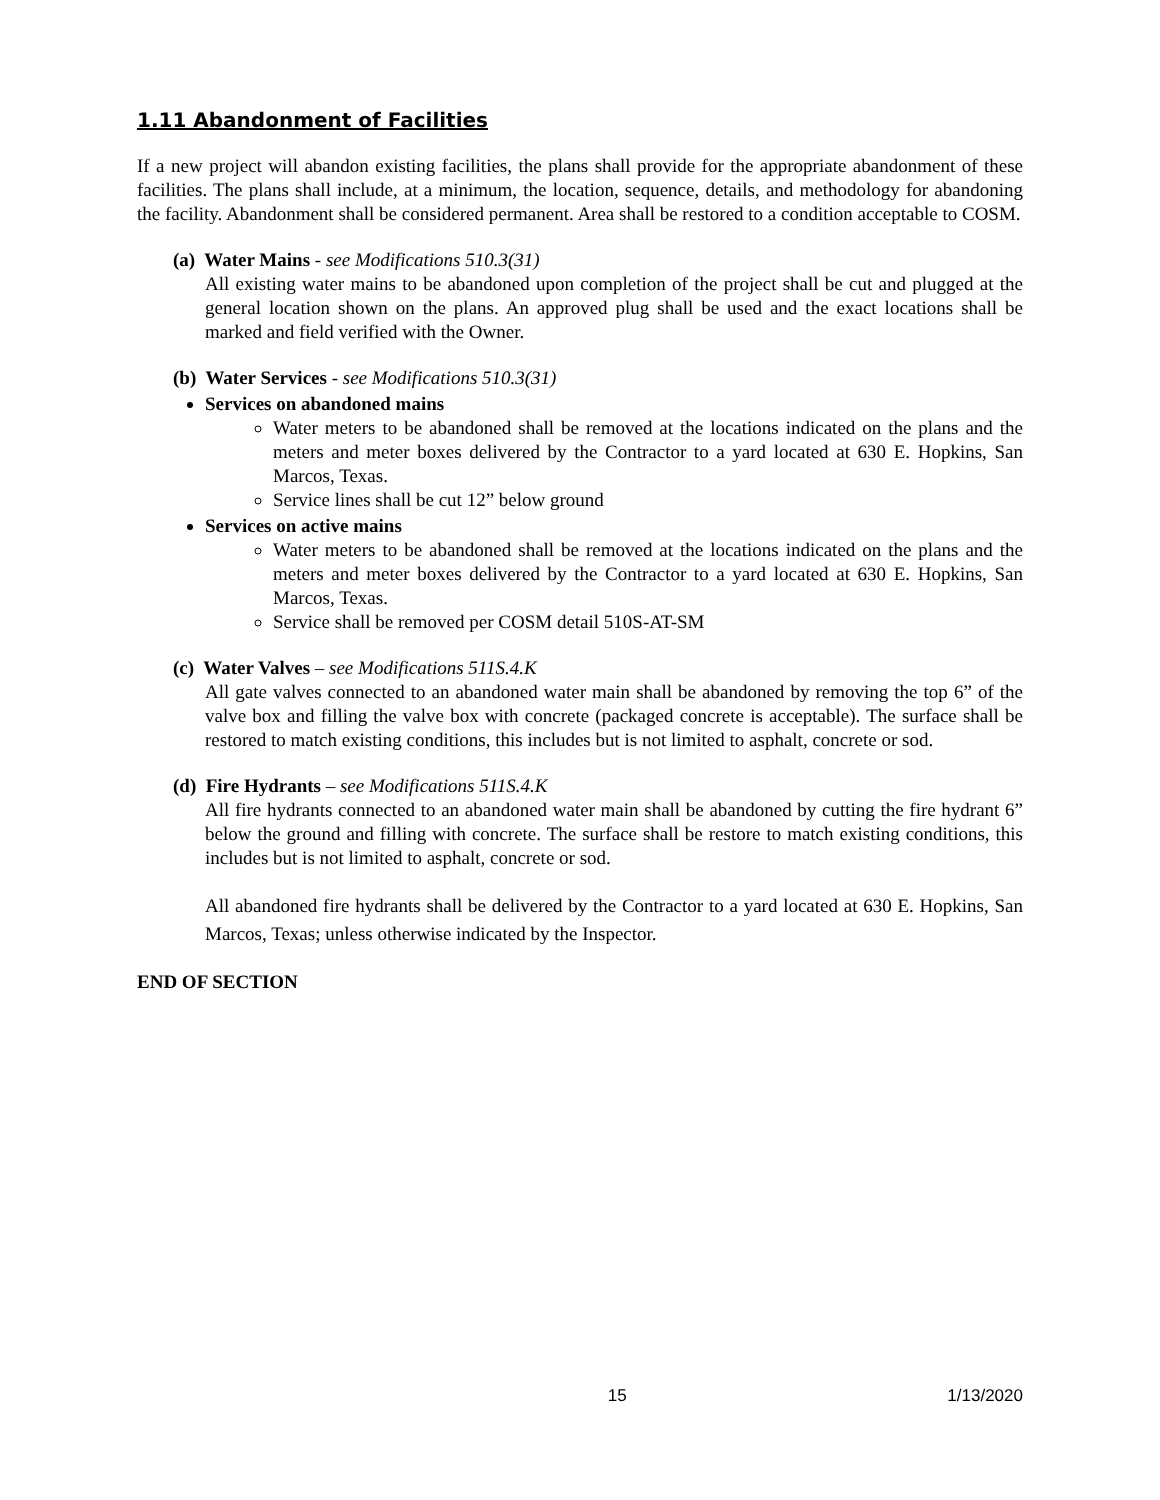1.11 Abandonment of Facilities
If a new project will abandon existing facilities, the plans shall provide for the appropriate abandonment of these facilities. The plans shall include, at a minimum, the location, sequence, details, and methodology for abandoning the facility. Abandonment shall be considered permanent. Area shall be restored to a condition acceptable to COSM.
(a) Water Mains - see Modifications 510.3(31)
All existing water mains to be abandoned upon completion of the project shall be cut and plugged at the general location shown on the plans. An approved plug shall be used and the exact locations shall be marked and field verified with the Owner.
(b) Water Services - see Modifications 510.3(31)
Services on abandoned mains
Water meters to be abandoned shall be removed at the locations indicated on the plans and the meters and meter boxes delivered by the Contractor to a yard located at 630 E. Hopkins, San Marcos, Texas.
Service lines shall be cut 12” below ground
Services on active mains
Water meters to be abandoned shall be removed at the locations indicated on the plans and the meters and meter boxes delivered by the Contractor to a yard located at 630 E. Hopkins, San Marcos, Texas.
Service shall be removed per COSM detail 510S-AT-SM
(c) Water Valves – see Modifications 511S.4.K
All gate valves connected to an abandoned water main shall be abandoned by removing the top 6” of the valve box and filling the valve box with concrete (packaged concrete is acceptable). The surface shall be restored to match existing conditions, this includes but is not limited to asphalt, concrete or sod.
(d) Fire Hydrants – see Modifications 511S.4.K
All fire hydrants connected to an abandoned water main shall be abandoned by cutting the fire hydrant 6” below the ground and filling with concrete. The surface shall be restore to match existing conditions, this includes but is not limited to asphalt, concrete or sod.
All abandoned fire hydrants shall be delivered by the Contractor to a yard located at 630 E. Hopkins, San Marcos, Texas; unless otherwise indicated by the Inspector.
END OF SECTION
15 1/13/2020